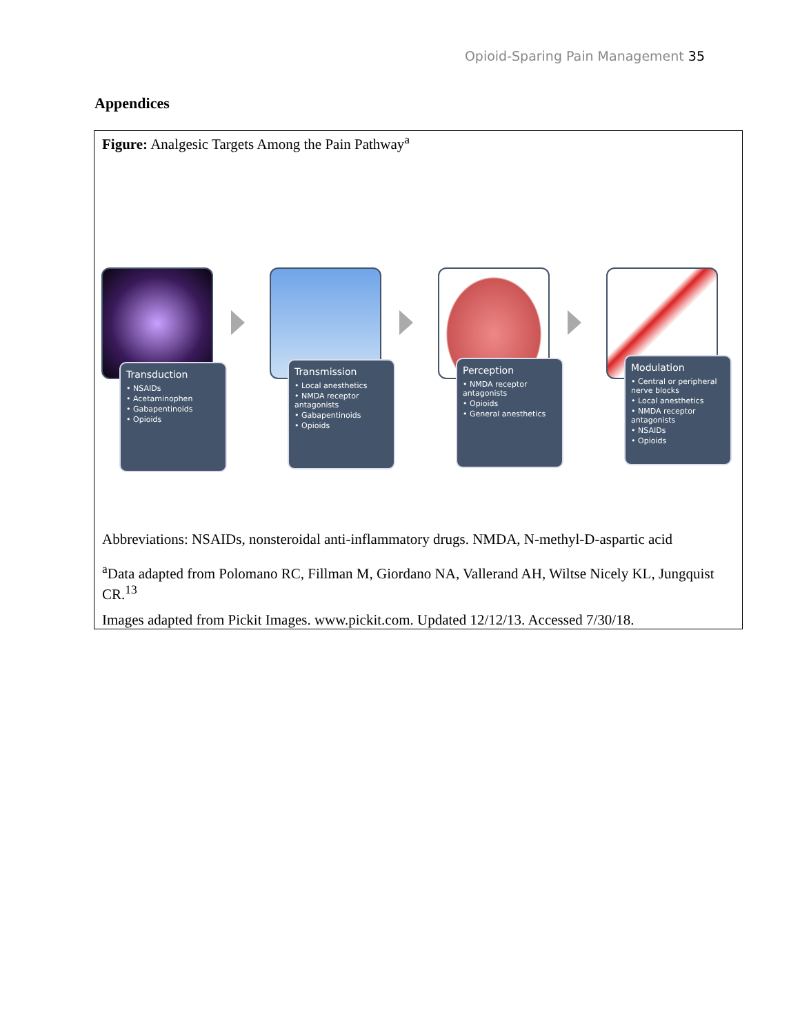Opioid-Sparing Pain Management 35
Appendices
Figure: Analgesic Targets Among the Pain Pathway<sup>a</sup>
Transduction
• NSAIDs
• Acetaminophen
• Gabapentinoids
• Opioids
Transmission
• Local anesthetics
• NMDA receptor antagonists
• Gabapentinoids
• Opioids
Perception
• NMDA receptor antagonists
• Opioids
• General anesthetics
Modulation
• Central or peripheral nerve blocks
• Local anesthetics
• NMDA receptor antagonists
• NSAIDs
• Opioids
Abbreviations: NSAIDs, nonsteroidal anti-inflammatory drugs. NMDA, N-methyl-D-aspartic acid
<sup>a</sup> Data adapted from Polomano RC, Fillman M, Giordano NA, Vallerand AH, Wiltse Nicely KL, Jungquist CR.<sup>13</sup>
Images adapted from Pickit Images. www.pickit.com. Updated 12/12/13. Accessed 7/30/18.